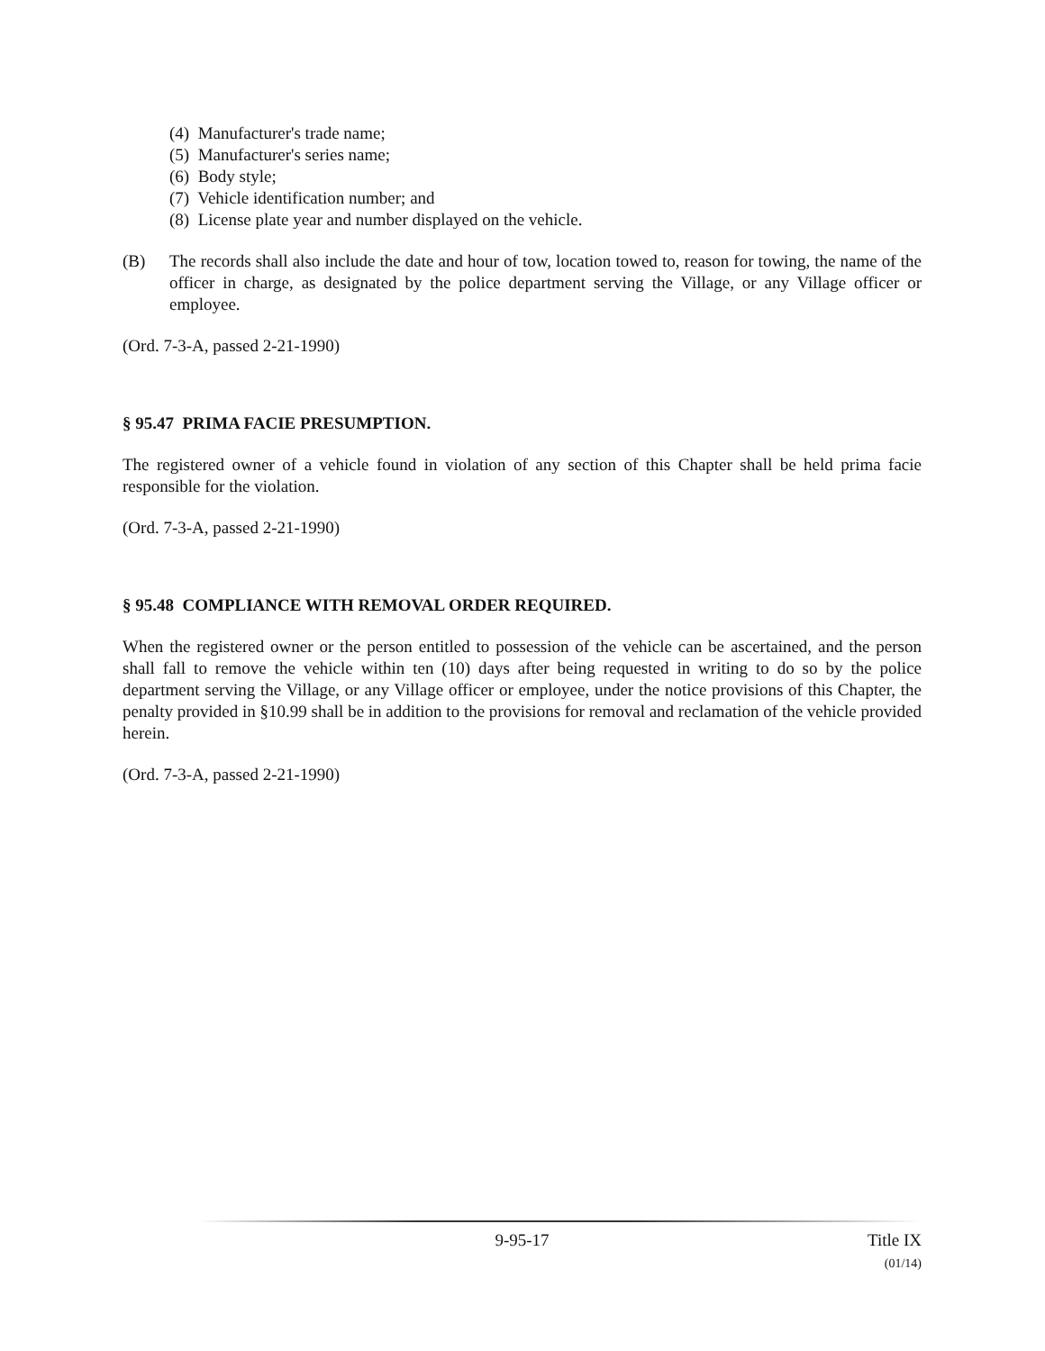(4) Manufacturer's trade name;
(5) Manufacturer's series name;
(6) Body style;
(7) Vehicle identification number; and
(8) License plate year and number displayed on the vehicle.
(B) The records shall also include the date and hour of tow, location towed to, reason for towing, the name of the officer in charge, as designated by the police department serving the Village, or any Village officer or employee.
(Ord. 7-3-A, passed 2-21-1990)
§ 95.47 PRIMA FACIE PRESUMPTION.
The registered owner of a vehicle found in violation of any section of this Chapter shall be held prima facie responsible for the violation.
(Ord. 7-3-A, passed 2-21-1990)
§ 95.48 COMPLIANCE WITH REMOVAL ORDER REQUIRED.
When the registered owner or the person entitled to possession of the vehicle can be ascertained, and the person shall fall to remove the vehicle within ten (10) days after being requested in writing to do so by the police department serving the Village, or any Village officer or employee, under the notice provisions of this Chapter, the penalty provided in §10.99 shall be in addition to the provisions for removal and reclamation of the vehicle provided herein.
(Ord. 7-3-A, passed 2-21-1990)
9-95-17 Title IX
(01/14)